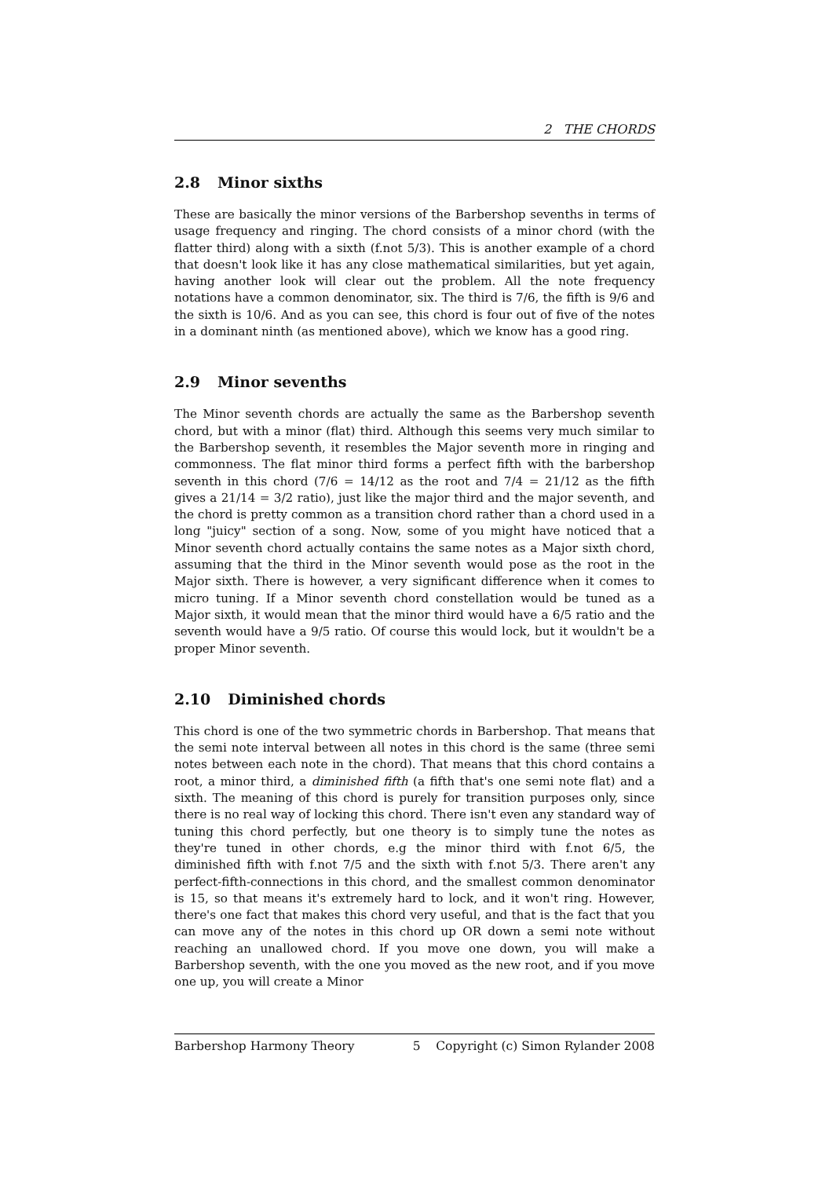2 THE CHORDS
2.8 Minor sixths
These are basically the minor versions of the Barbershop sevenths in terms of usage frequency and ringing. The chord consists of a minor chord (with the flatter third) along with a sixth (f.not 5/3). This is another example of a chord that doesn't look like it has any close mathematical similarities, but yet again, having another look will clear out the problem. All the note frequency notations have a common denominator, six. The third is 7/6, the fifth is 9/6 and the sixth is 10/6. And as you can see, this chord is four out of five of the notes in a dominant ninth (as mentioned above), which we know has a good ring.
2.9 Minor sevenths
The Minor seventh chords are actually the same as the Barbershop seventh chord, but with a minor (flat) third. Although this seems very much similar to the Barbershop seventh, it resembles the Major seventh more in ringing and commonness. The flat minor third forms a perfect fifth with the barbershop seventh in this chord (7/6 = 14/12 as the root and 7/4 = 21/12 as the fifth gives a 21/14 = 3/2 ratio), just like the major third and the major seventh, and the chord is pretty common as a transition chord rather than a chord used in a long "juicy" section of a song. Now, some of you might have noticed that a Minor seventh chord actually contains the same notes as a Major sixth chord, assuming that the third in the Minor seventh would pose as the root in the Major sixth. There is however, a very significant difference when it comes to micro tuning. If a Minor seventh chord constellation would be tuned as a Major sixth, it would mean that the minor third would have a 6/5 ratio and the seventh would have a 9/5 ratio. Of course this would lock, but it wouldn't be a proper Minor seventh.
2.10 Diminished chords
This chord is one of the two symmetric chords in Barbershop. That means that the semi note interval between all notes in this chord is the same (three semi notes between each note in the chord). That means that this chord contains a root, a minor third, a diminished fifth (a fifth that's one semi note flat) and a sixth. The meaning of this chord is purely for transition purposes only, since there is no real way of locking this chord. There isn't even any standard way of tuning this chord perfectly, but one theory is to simply tune the notes as they're tuned in other chords, e.g the minor third with f.not 6/5, the diminished fifth with f.not 7/5 and the sixth with f.not 5/3. There aren't any perfect-fifth-connections in this chord, and the smallest common denominator is 15, so that means it's extremely hard to lock, and it won't ring. However, there's one fact that makes this chord very useful, and that is the fact that you can move any of the notes in this chord up OR down a semi note without reaching an unallowed chord. If you move one down, you will make a Barbershop seventh, with the one you moved as the new root, and if you move one up, you will create a Minor
Barbershop Harmony Theory 5 Copyright (c) Simon Rylander 2008